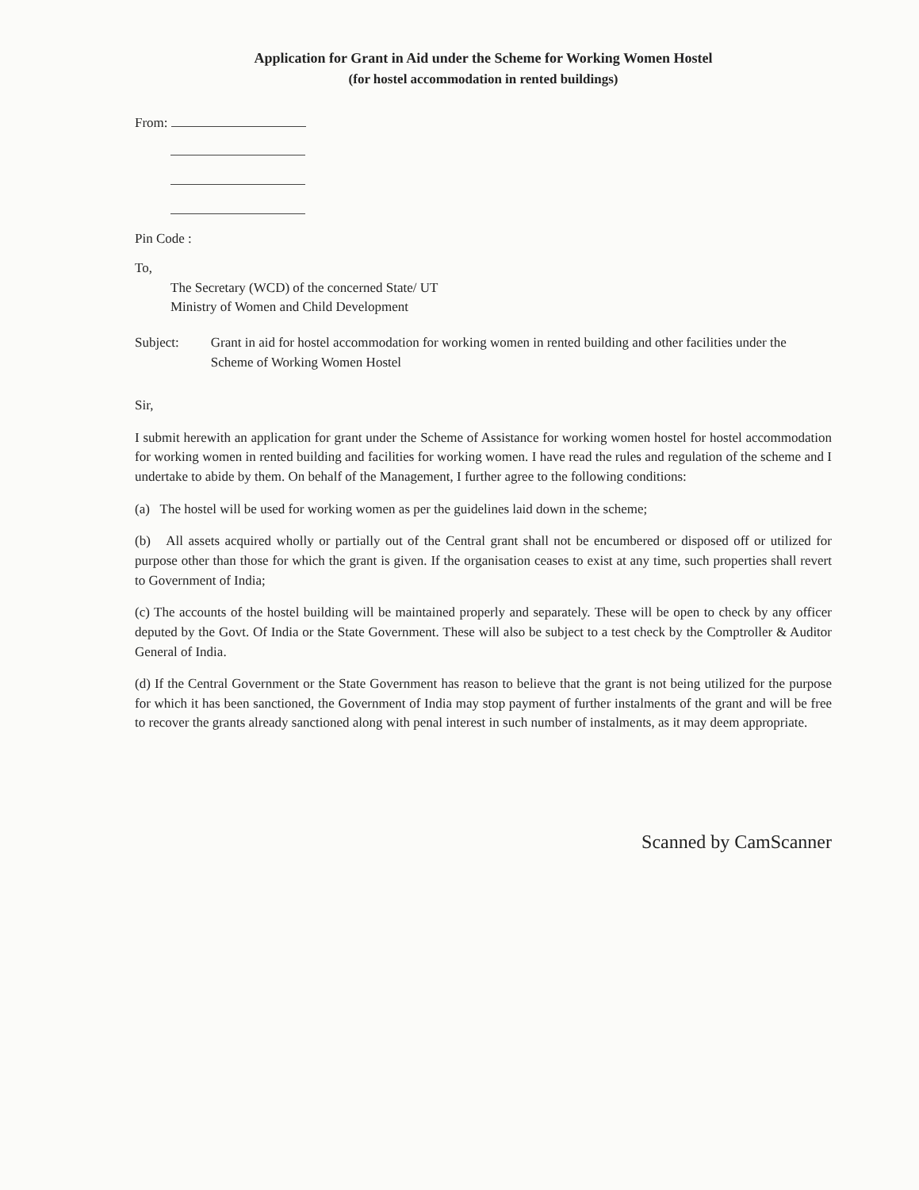Application for Grant in Aid under the Scheme for Working Women Hostel
(for hostel accommodation in rented buildings)
From:
Pin Code :
To,
The Secretary (WCD) of the concerned State/ UT
Ministry of Women and Child Development
Subject: Grant in aid for hostel accommodation for working women in rented building and other facilities under the Scheme of Working Women Hostel
Sir,
I submit herewith an application for grant under the Scheme of Assistance for working women hostel for hostel accommodation for working women in rented building and facilities for working women. I have read the rules and regulation of the scheme and I undertake to abide by them. On behalf of the Management, I further agree to the following conditions:
(a) The hostel will be used for working women as per the guidelines laid down in the scheme;
(b) All assets acquired wholly or partially out of the Central grant shall not be encumbered or disposed off or utilized for purpose other than those for which the grant is given. If the organisation ceases to exist at any time, such properties shall revert to Government of India;
(c) The accounts of the hostel building will be maintained properly and separately. These will be open to check by any officer deputed by the Govt. Of India or the State Government. These will also be subject to a test check by the Comptroller & Auditor General of India.
(d) If the Central Government or the State Government has reason to believe that the grant is not being utilized for the purpose for which it has been sanctioned, the Government of India may stop payment of further instalments of the grant and will be free to recover the grants already sanctioned along with penal interest in such number of instalments, as it may deem appropriate.
Scanned by CamScanner